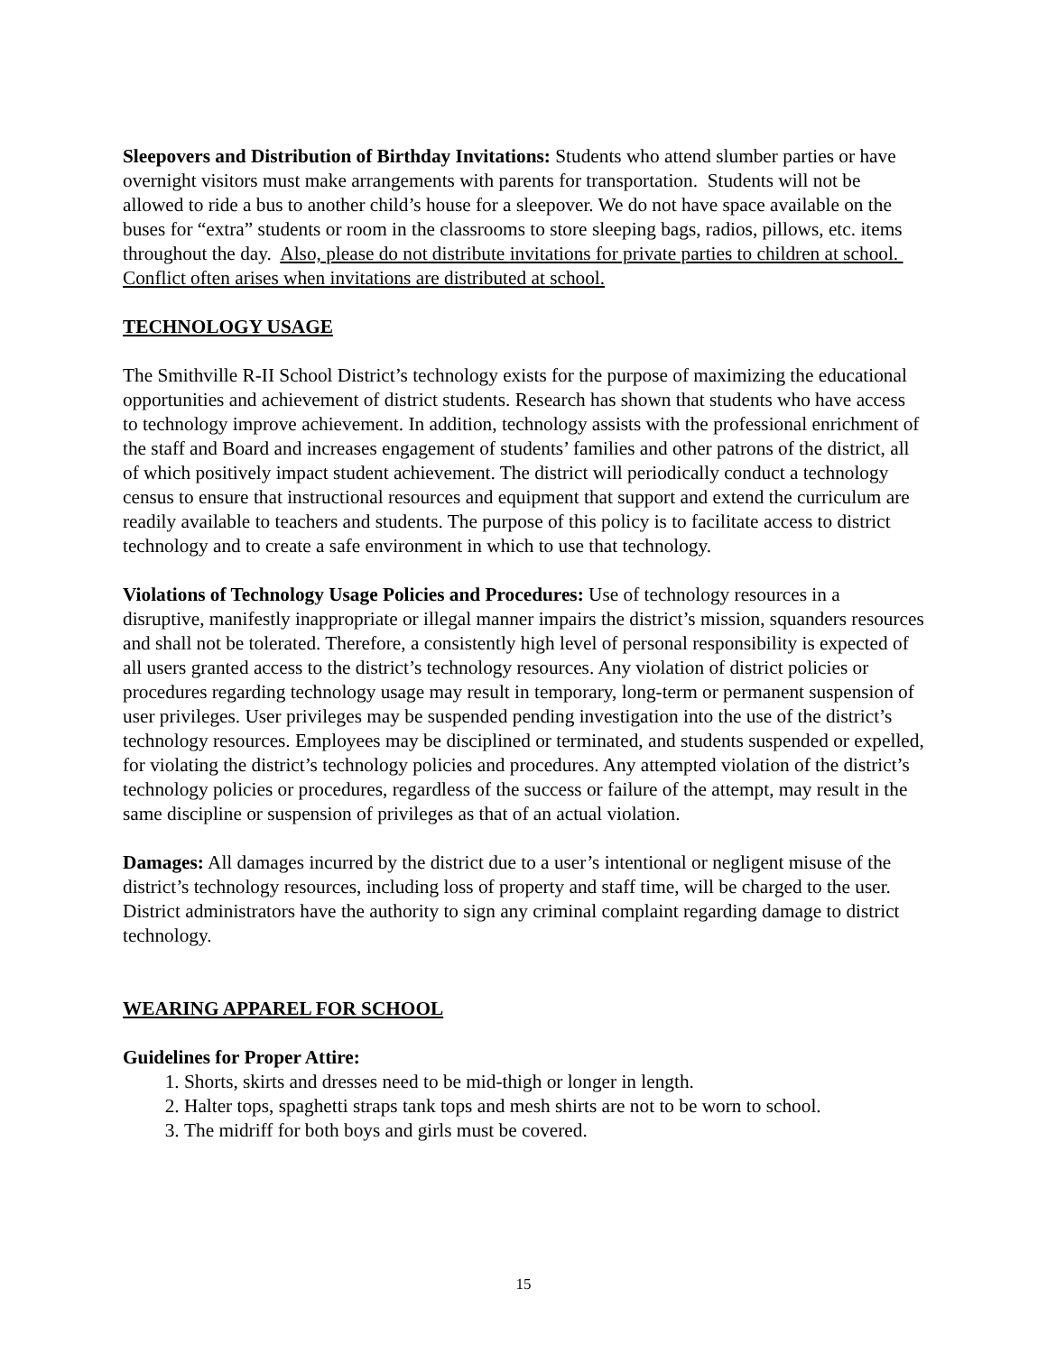Sleepovers and Distribution of Birthday Invitations: Students who attend slumber parties or have overnight visitors must make arrangements with parents for transportation. Students will not be allowed to ride a bus to another child’s house for a sleepover. We do not have space available on the buses for “extra” students or room in the classrooms to store sleeping bags, radios, pillows, etc. items throughout the day. Also, please do not distribute invitations for private parties to children at school. Conflict often arises when invitations are distributed at school.
TECHNOLOGY USAGE
The Smithville R-II School District’s technology exists for the purpose of maximizing the educational opportunities and achievement of district students. Research has shown that students who have access to technology improve achievement. In addition, technology assists with the professional enrichment of the staff and Board and increases engagement of students’ families and other patrons of the district, all of which positively impact student achievement. The district will periodically conduct a technology census to ensure that instructional resources and equipment that support and extend the curriculum are readily available to teachers and students. The purpose of this policy is to facilitate access to district technology and to create a safe environment in which to use that technology.
Violations of Technology Usage Policies and Procedures: Use of technology resources in a disruptive, manifestly inappropriate or illegal manner impairs the district’s mission, squanders resources and shall not be tolerated. Therefore, a consistently high level of personal responsibility is expected of all users granted access to the district’s technology resources. Any violation of district policies or procedures regarding technology usage may result in temporary, long-term or permanent suspension of user privileges. User privileges may be suspended pending investigation into the use of the district’s technology resources. Employees may be disciplined or terminated, and students suspended or expelled, for violating the district’s technology policies and procedures. Any attempted violation of the district’s technology policies or procedures, regardless of the success or failure of the attempt, may result in the same discipline or suspension of privileges as that of an actual violation.
Damages: All damages incurred by the district due to a user’s intentional or negligent misuse of the district’s technology resources, including loss of property and staff time, will be charged to the user. District administrators have the authority to sign any criminal complaint regarding damage to district technology.
WEARING APPAREL FOR SCHOOL
Guidelines for Proper Attire:
1. Shorts, skirts and dresses need to be mid-thigh or longer in length.
2. Halter tops, spaghetti straps tank tops and mesh shirts are not to be worn to school.
3. The midriff for both boys and girls must be covered.
15